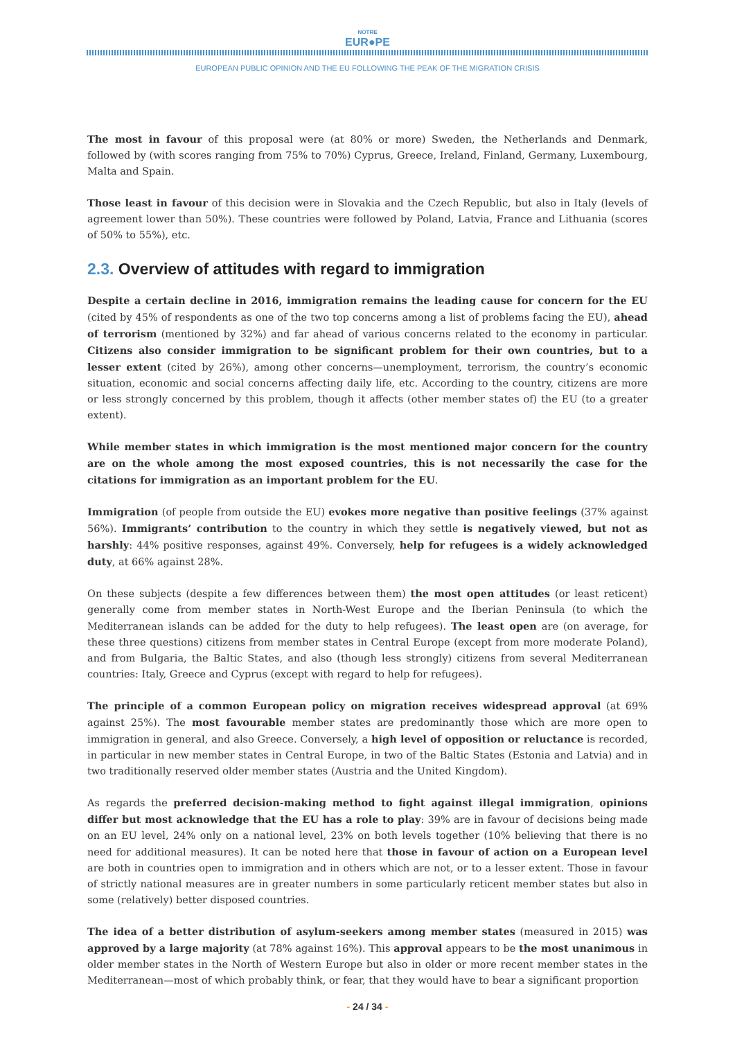NOTRE
EUR●PE
EUROPEAN PUBLIC OPINION AND THE EU FOLLOWING THE PEAK OF THE MIGRATION CRISIS
The most in favour of this proposal were (at 80% or more) Sweden, the Netherlands and Denmark, followed by (with scores ranging from 75% to 70%) Cyprus, Greece, Ireland, Finland, Germany, Luxembourg, Malta and Spain.
Those least in favour of this decision were in Slovakia and the Czech Republic, but also in Italy (levels of agreement lower than 50%). These countries were followed by Poland, Latvia, France and Lithuania (scores of 50% to 55%), etc.
2.3. Overview of attitudes with regard to immigration
Despite a certain decline in 2016, immigration remains the leading cause for concern for the EU (cited by 45% of respondents as one of the two top concerns among a list of problems facing the EU), ahead of terrorism (mentioned by 32%) and far ahead of various concerns related to the economy in particular. Citizens also consider immigration to be significant problem for their own countries, but to a lesser extent (cited by 26%), among other concerns—unemployment, terrorism, the country’s economic situation, economic and social concerns affecting daily life, etc. According to the country, citizens are more or less strongly concerned by this problem, though it affects (other member states of) the EU (to a greater extent).
While member states in which immigration is the most mentioned major concern for the country are on the whole among the most exposed countries, this is not necessarily the case for the citations for immigration as an important problem for the EU.
Immigration (of people from outside the EU) evokes more negative than positive feelings (37% against 56%). Immigrants’ contribution to the country in which they settle is negatively viewed, but not as harshly: 44% positive responses, against 49%. Conversely, help for refugees is a widely acknowledged duty, at 66% against 28%.
On these subjects (despite a few differences between them) the most open attitudes (or least reticent) generally come from member states in North-West Europe and the Iberian Peninsula (to which the Mediterranean islands can be added for the duty to help refugees). The least open are (on average, for these three questions) citizens from member states in Central Europe (except from more moderate Poland), and from Bulgaria, the Baltic States, and also (though less strongly) citizens from several Mediterranean countries: Italy, Greece and Cyprus (except with regard to help for refugees).
The principle of a common European policy on migration receives widespread approval (at 69% against 25%). The most favourable member states are predominantly those which are more open to immigration in general, and also Greece. Conversely, a high level of opposition or reluctance is recorded, in particular in new member states in Central Europe, in two of the Baltic States (Estonia and Latvia) and in two traditionally reserved older member states (Austria and the United Kingdom).
As regards the preferred decision-making method to fight against illegal immigration, opinions differ but most acknowledge that the EU has a role to play: 39% are in favour of decisions being made on an EU level, 24% only on a national level, 23% on both levels together (10% believing that there is no need for additional measures). It can be noted here that those in favour of action on a European level are both in countries open to immigration and in others which are not, or to a lesser extent. Those in favour of strictly national measures are in greater numbers in some particularly reticent member states but also in some (relatively) better disposed countries.
The idea of a better distribution of asylum-seekers among member states (measured in 2015) was approved by a large majority (at 78% against 16%). This approval appears to be the most unanimous in older member states in the North of Western Europe but also in older or more recent member states in the Mediterranean—most of which probably think, or fear, that they would have to bear a significant proportion
- 24 / 34 -